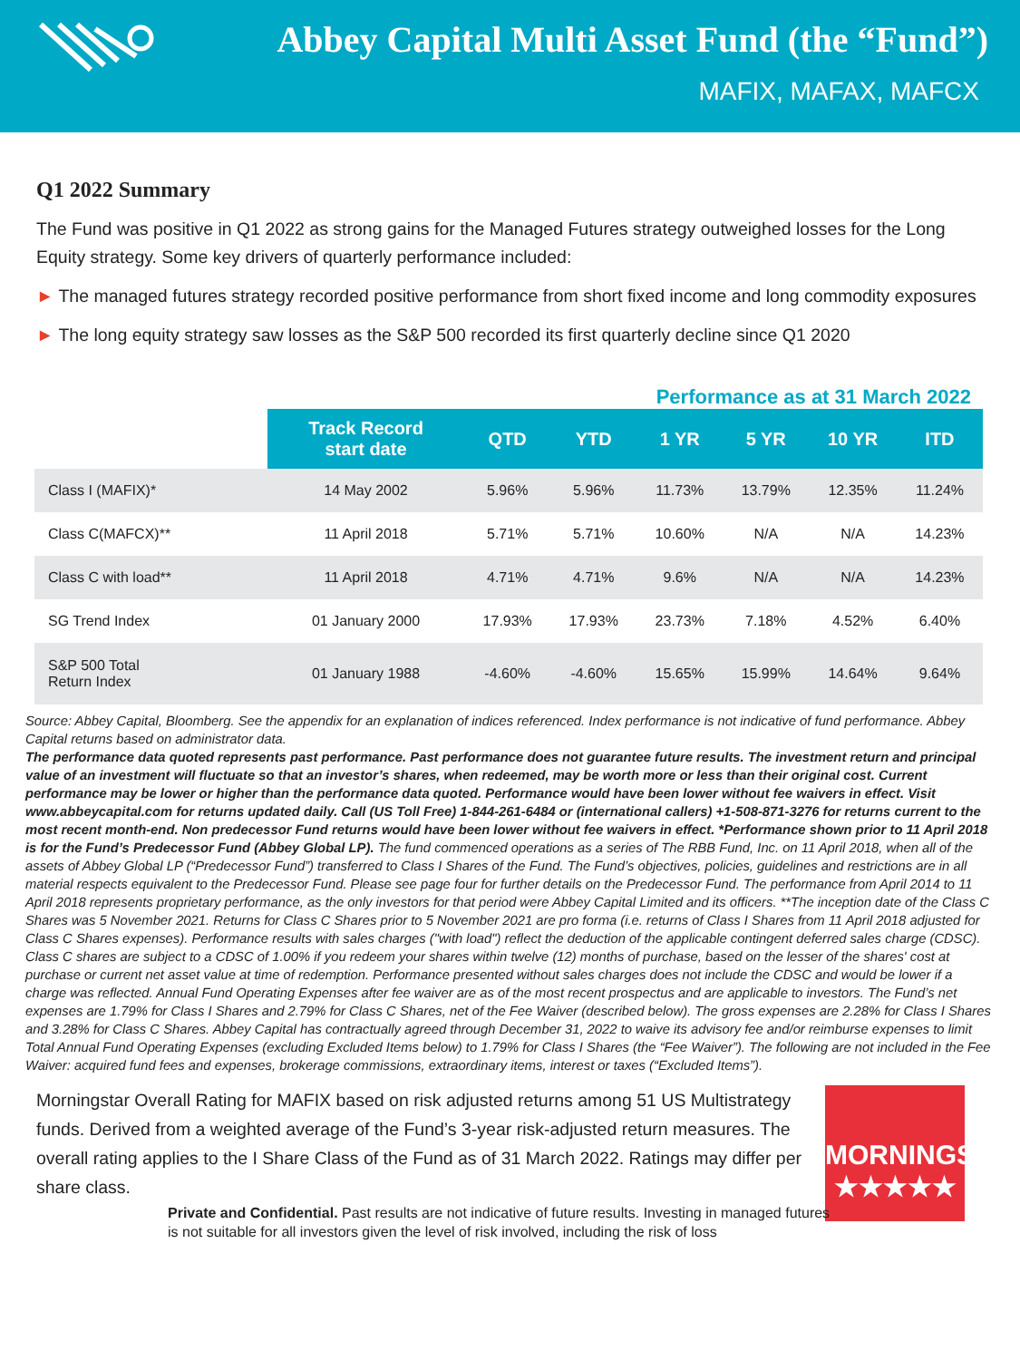Abbey Capital Multi Asset Fund (the “Fund”)
MAFIX, MAFAX, MAFCX
Q1 2022 Summary
The Fund was positive in Q1 2022 as strong gains for the Managed Futures strategy outweighed losses for the Long Equity strategy. Some key drivers of quarterly performance included:
► The managed futures strategy recorded positive performance from short fixed income and long commodity exposures
► The long equity strategy saw losses as the S&P 500 recorded its first quarterly decline since Q1 2020
Performance as at 31 March 2022
| | Track Record start date | QTD | YTD | 1 YR | 5 YR | 10 YR | ITD |
| --- | --- | --- | --- | --- | --- | --- | --- |
| Class I (MAFIX)* | 14 May 2002 | 5.96% | 5.96% | 11.73% | 13.79% | 12.35% | 11.24% |
| Class C(MAFCX)** | 11 April 2018 | 5.71% | 5.71% | 10.60% | N/A | N/A | 14.23% |
| Class C with load** | 11 April 2018 | 4.71% | 4.71% | 9.6% | N/A | N/A | 14.23% |
| SG Trend Index | 01 January 2000 | 17.93% | 17.93% | 23.73% | 7.18% | 4.52% | 6.40% |
| S&P 500 Total Return Index | 01 January 1988 | -4.60% | -4.60% | 15.65% | 15.99% | 14.64% | 9.64% |
Source: Abbey Capital, Bloomberg. See the appendix for an explanation of indices referenced. Index performance is not indicative of fund performance. Abbey Capital returns based on administrator data.
The performance data quoted represents past performance. Past performance does not guarantee future results. The investment return and principal value of an investment will fluctuate so that an investor’s shares, when redeemed, may be worth more or less than their original cost. Current performance may be lower or higher than the performance data quoted. Performance would have been lower without fee waivers in effect. Visit www.abbeycapital.com for returns updated daily. Call (US Toll Free) 1-844-261-6484 or (international callers) +1-508-871-3276 for returns current to the most recent month-end. Non predecessor Fund returns would have been lower without fee waivers in effect. *Performance shown prior to 11 April 2018 is for the Fund’s Predecessor Fund (Abbey Global LP). The fund commenced operations as a series of The RBB Fund, Inc. on 11 April 2018, when all of the assets of Abbey Global LP (“Predecessor Fund”) transferred to Class I Shares of the Fund. The Fund’s objectives, policies, guidelines and restrictions are in all material respects equivalent to the Predecessor Fund. Please see page four for further details on the Predecessor Fund. The performance from April 2014 to 11 April 2018 represents proprietary performance, as the only investors for that period were Abbey Capital Limited and its officers. **The inception date of the Class C Shares was 5 November 2021. Returns for Class C Shares prior to 5 November 2021 are pro forma (i.e. returns of Class I Shares from 11 April 2018 adjusted for Class C Shares expenses). Performance results with sales charges ("with load") reflect the deduction of the applicable contingent deferred sales charge (CDSC). Class C shares are subject to a CDSC of 1.00% if you redeem your shares within twelve (12) months of purchase, based on the lesser of the shares' cost at purchase or current net asset value at time of redemption. Performance presented without sales charges does not include the CDSC and would be lower if a charge was reflected. Annual Fund Operating Expenses after fee waiver are as of the most recent prospectus and are applicable to investors. The Fund’s net expenses are 1.79% for Class I Shares and 2.79% for Class C Shares, net of the Fee Waiver (described below). The gross expenses are 2.28% for Class I Shares and 3.28% for Class C Shares. Abbey Capital has contractually agreed through December 31, 2022 to waive its advisory fee and/or reimburse expenses to limit Total Annual Fund Operating Expenses (excluding Excluded Items below) to 1.79% for Class I Shares (the “Fee Waiver”). The following are not included in the Fee Waiver: acquired fund fees and expenses, brokerage commissions, extraordinary items, interest or taxes (“Excluded Items”).
Morningstar Overall Rating for MAFIX based on risk adjusted returns among 51 US Multistrategy funds. Derived from a weighted average of the Fund’s 3-year risk-adjusted return measures. The overall rating applies to the I Share Class of the Fund as of 31 March 2022. Ratings may differ per share class.
MORNINGSTAR
★★★★★
Private and Confidential. Past results are not indicative of future results. Investing in managed futures is not suitable for all investors given the level of risk involved, including the risk of loss